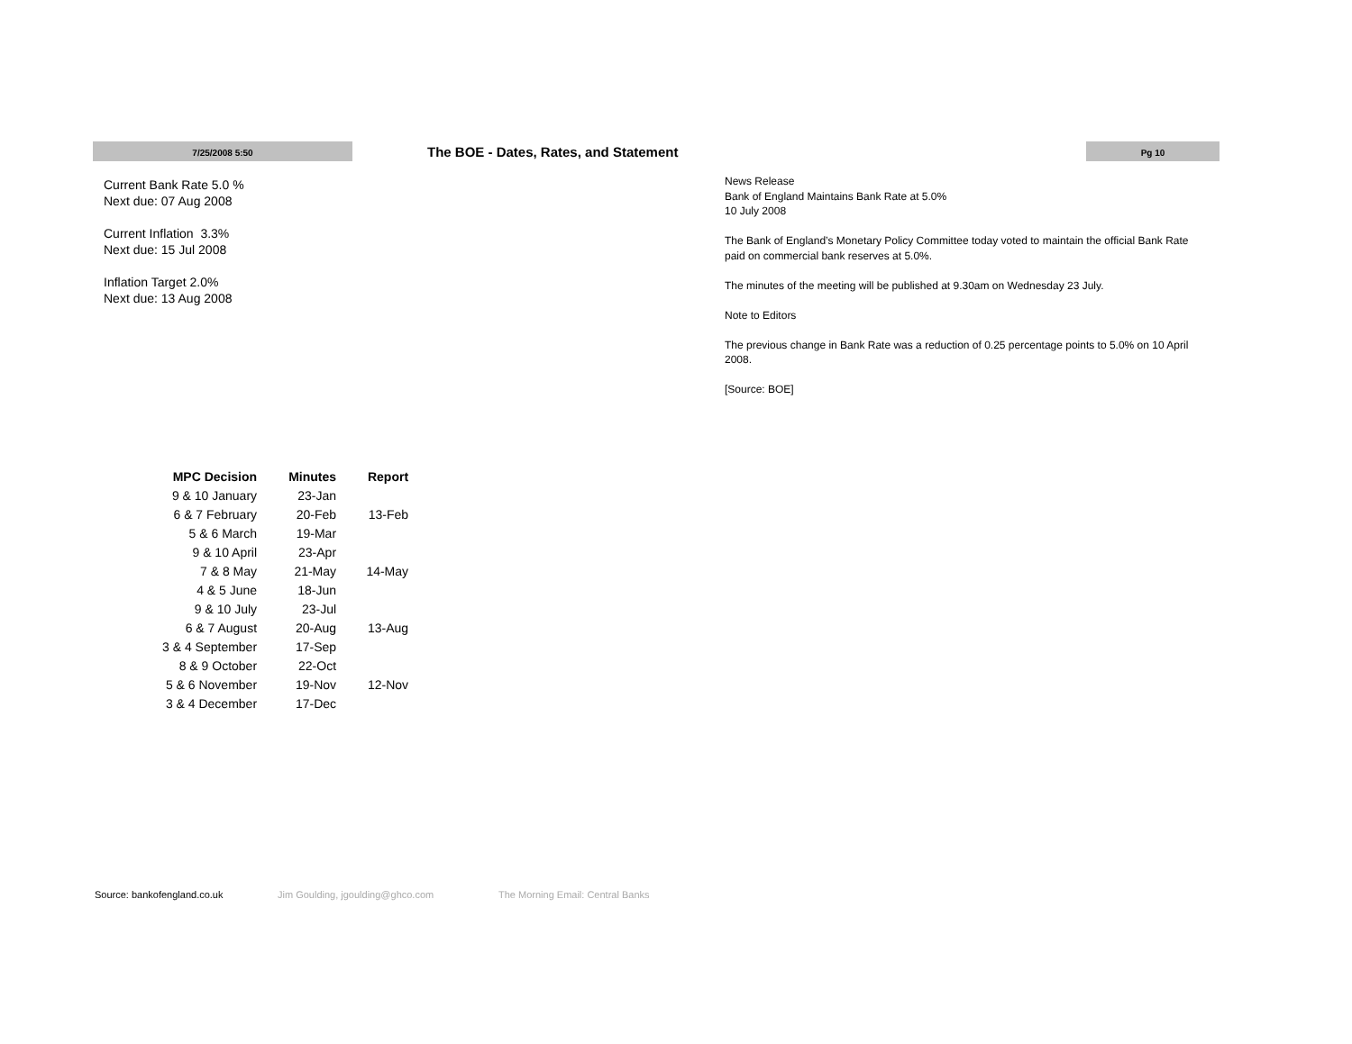7/25/2008 5:50
The BOE - Dates, Rates, and Statement
Pg 10
Current Bank Rate 5.0 %
Next due: 07 Aug 2008
Current Inflation 3.3%
Next due: 15 Jul 2008
Inflation Target 2.0%
Next due: 13 Aug 2008
News Release
Bank of England Maintains Bank Rate at 5.0%
10 July 2008
The Bank of England’s Monetary Policy Committee today voted to maintain the official Bank Rate paid on commercial bank reserves at 5.0%.
The minutes of the meeting will be published at 9.30am on Wednesday 23 July.
Note to Editors
The previous change in Bank Rate was a reduction of 0.25 percentage points to 5.0% on 10 April 2008.
[Source: BOE]
| MPC Decision | Minutes | Report |
| --- | --- | --- |
| 9 & 10 January | 23-Jan | |
| 6 & 7 February | 20-Feb | 13-Feb |
| 5 & 6 March | 19-Mar | |
| 9 & 10 April | 23-Apr | |
| 7 & 8 May | 21-May | 14-May |
| 4 & 5 June | 18-Jun | |
| 9 & 10 July | 23-Jul | |
| 6 & 7 August | 20-Aug | 13-Aug |
| 3 & 4 September | 17-Sep | |
| 8 & 9 October | 22-Oct | |
| 5 & 6 November | 19-Nov | 12-Nov |
| 3 & 4 December | 17-Dec | |
Source: bankofengland.co.uk Jim Goulding, jgoulding@ghco.com The Morning Email: Central Banks